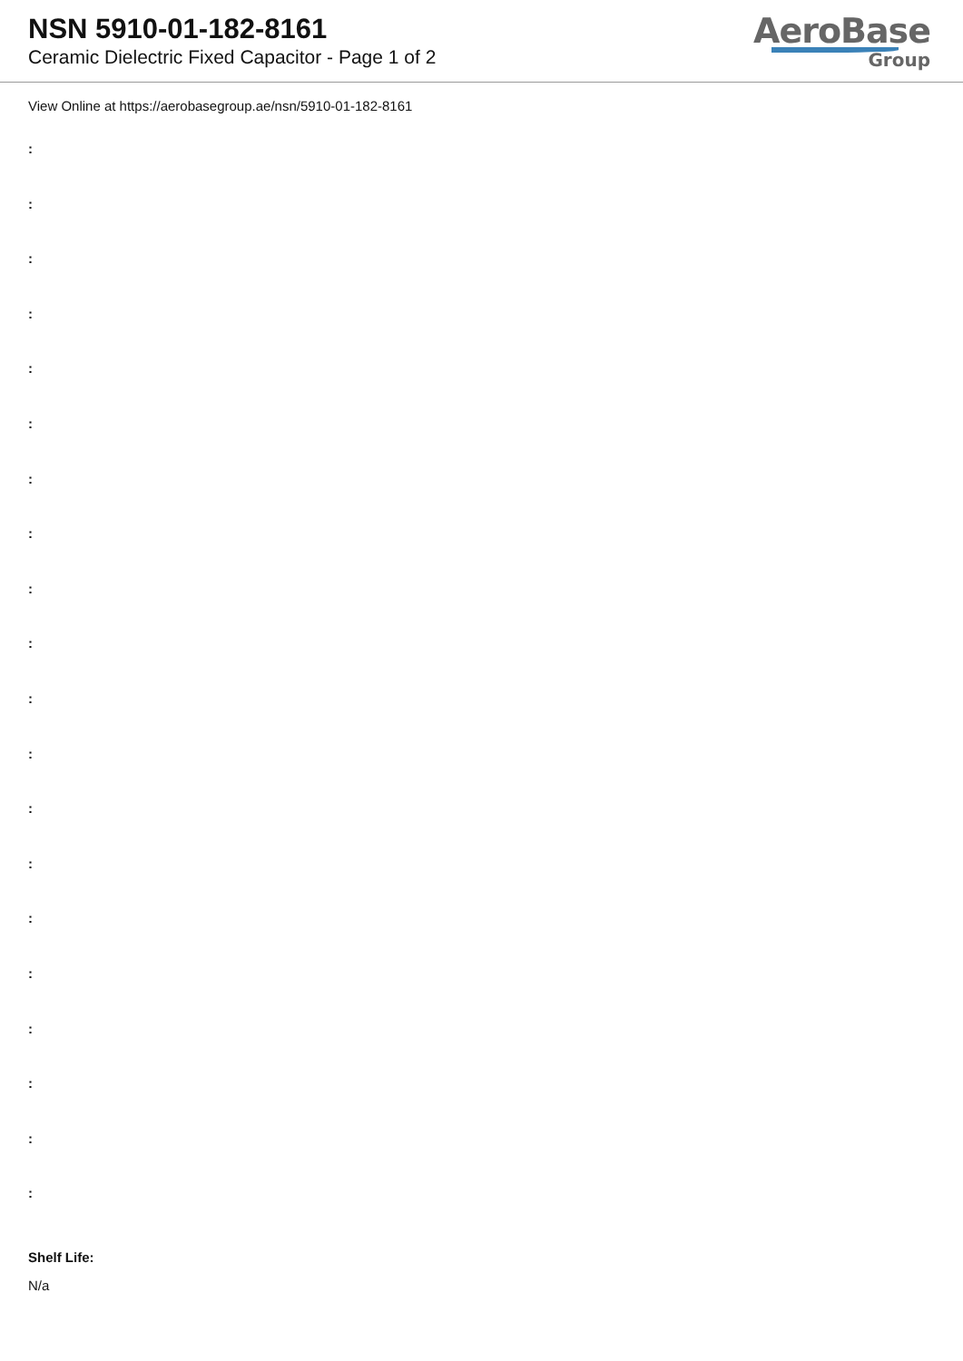NSN 5910-01-182-8161
Ceramic Dielectric Fixed Capacitor - Page 1 of 2
AeroBase
Group
View Online at https://aerobasegroup.ae/nsn/5910-01-182-8161
:
:
:
:
:
:
:
:
:
:
:
:
:
:
:
:
:
:
:
:
Shelf Life:
N/a